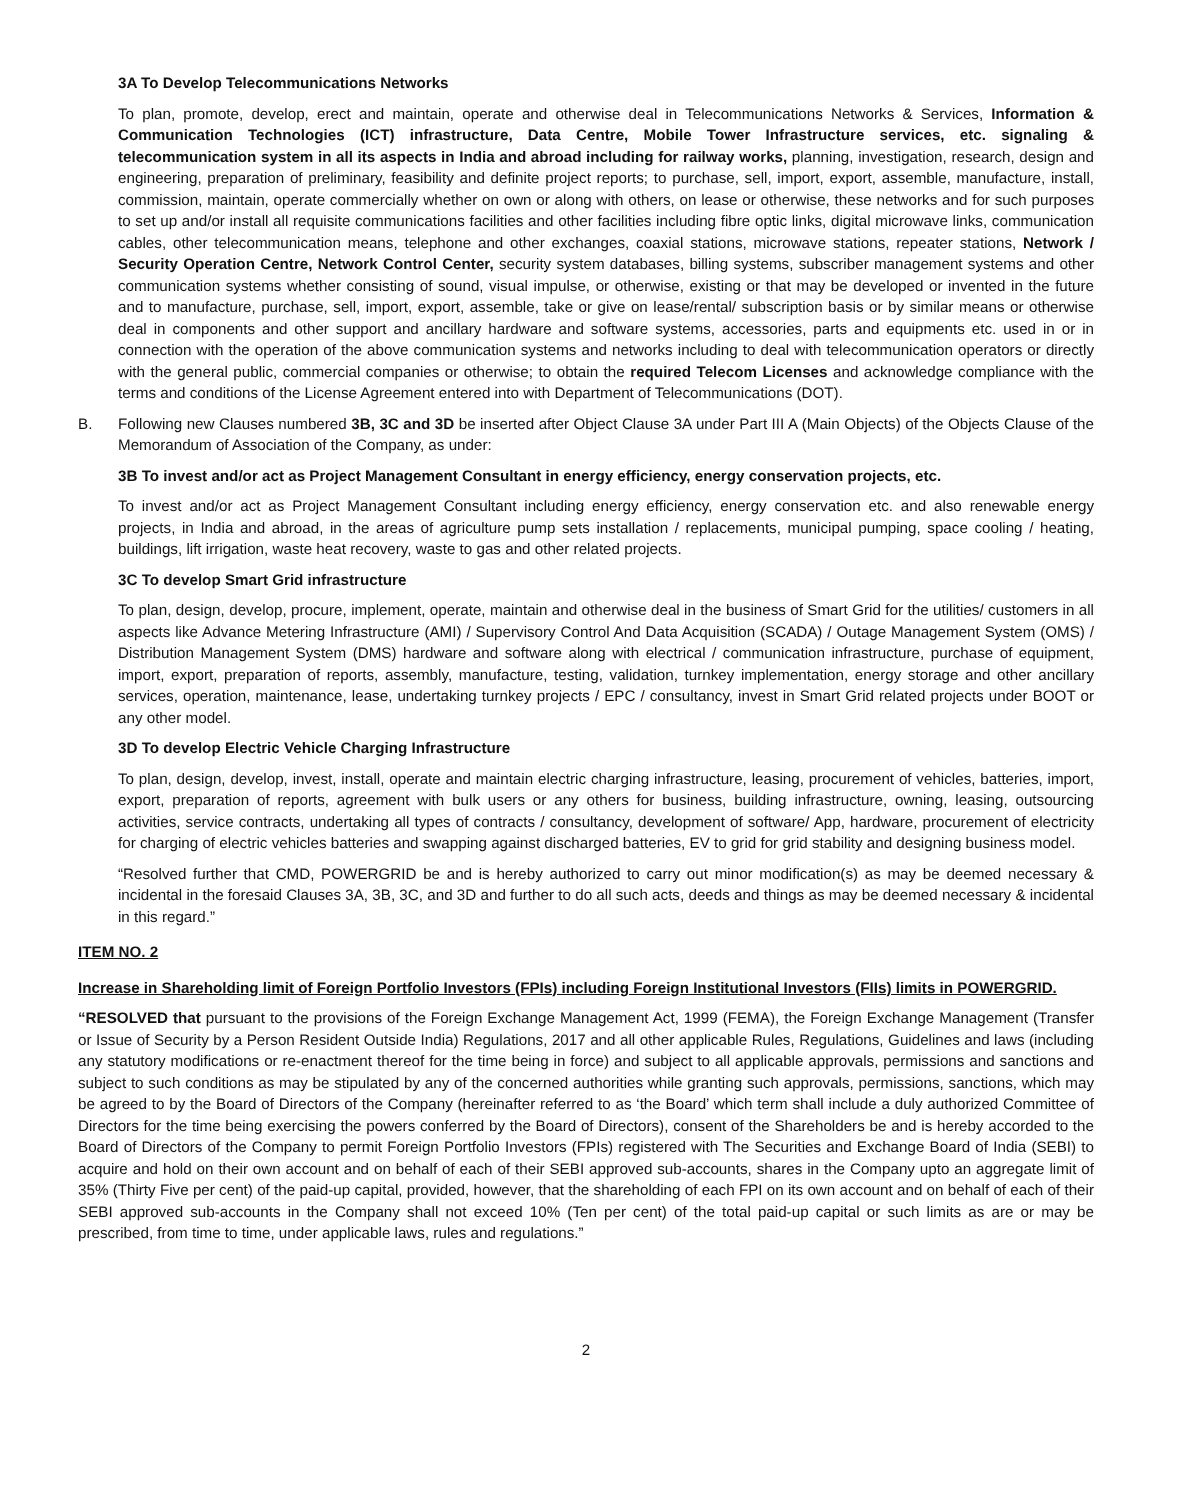3A To Develop Telecommunications Networks
To plan, promote, develop, erect and maintain, operate and otherwise deal in Telecommunications Networks & Services, Information & Communication Technologies (ICT) infrastructure, Data Centre, Mobile Tower Infrastructure services, etc. signaling & telecommunication system in all its aspects in India and abroad including for railway works, planning, investigation, research, design and engineering, preparation of preliminary, feasibility and definite project reports; to purchase, sell, import, export, assemble, manufacture, install, commission, maintain, operate commercially whether on own or along with others, on lease or otherwise, these networks and for such purposes to set up and/or install all requisite communications facilities and other facilities including fibre optic links, digital microwave links, communication cables, other telecommunication means, telephone and other exchanges, coaxial stations, microwave stations, repeater stations, Network / Security Operation Centre, Network Control Center, security system databases, billing systems, subscriber management systems and other communication systems whether consisting of sound, visual impulse, or otherwise, existing or that may be developed or invented in the future and to manufacture, purchase, sell, import, export, assemble, take or give on lease/rental/ subscription basis or by similar means or otherwise deal in components and other support and ancillary hardware and software systems, accessories, parts and equipments etc. used in or in connection with the operation of the above communication systems and networks including to deal with telecommunication operators or directly with the general public, commercial companies or otherwise; to obtain the required Telecom Licenses and acknowledge compliance with the terms and conditions of the License Agreement entered into with Department of Telecommunications (DOT).
B. Following new Clauses numbered 3B, 3C and 3D be inserted after Object Clause 3A under Part III A (Main Objects) of the Objects Clause of the Memorandum of Association of the Company, as under:
3B To invest and/or act as Project Management Consultant in energy efficiency, energy conservation projects, etc.
To invest and/or act as Project Management Consultant including energy efficiency, energy conservation etc. and also renewable energy projects, in India and abroad, in the areas of agriculture pump sets installation / replacements, municipal pumping, space cooling / heating, buildings, lift irrigation, waste heat recovery, waste to gas and other related projects.
3C To develop Smart Grid infrastructure
To plan, design, develop, procure, implement, operate, maintain and otherwise deal in the business of Smart Grid for the utilities/ customers in all aspects like Advance Metering Infrastructure (AMI) / Supervisory Control And Data Acquisition (SCADA) / Outage Management System (OMS) / Distribution Management System (DMS) hardware and software along with electrical / communication infrastructure, purchase of equipment, import, export, preparation of reports, assembly, manufacture, testing, validation, turnkey implementation, energy storage and other ancillary services, operation, maintenance, lease, undertaking turnkey projects / EPC / consultancy, invest in Smart Grid related projects under BOOT or any other model.
3D To develop Electric Vehicle Charging Infrastructure
To plan, design, develop, invest, install, operate and maintain electric charging infrastructure, leasing, procurement of vehicles, batteries, import, export, preparation of reports, agreement with bulk users or any others for business, building infrastructure, owning, leasing, outsourcing activities, service contracts, undertaking all types of contracts / consultancy, development of software/ App, hardware, procurement of electricity for charging of electric vehicles batteries and swapping against discharged batteries, EV to grid for grid stability and designing business model.
“Resolved further that CMD, POWERGRID be and is hereby authorized to carry out minor modification(s) as may be deemed necessary & incidental in the foresaid Clauses 3A, 3B, 3C, and 3D and further to do all such acts, deeds and things as may be deemed necessary & incidental in this regard.”
ITEM NO. 2
Increase in Shareholding limit of Foreign Portfolio Investors (FPIs) including Foreign Institutional Investors (FIIs) limits in POWERGRID.
“RESOLVED that pursuant to the provisions of the Foreign Exchange Management Act, 1999 (FEMA), the Foreign Exchange Management (Transfer or Issue of Security by a Person Resident Outside India) Regulations, 2017 and all other applicable Rules, Regulations, Guidelines and laws (including any statutory modifications or re-enactment thereof for the time being in force) and subject to all applicable approvals, permissions and sanctions and subject to such conditions as may be stipulated by any of the concerned authorities while granting such approvals, permissions, sanctions, which may be agreed to by the Board of Directors of the Company (hereinafter referred to as ‘the Board’ which term shall include a duly authorized Committee of Directors for the time being exercising the powers conferred by the Board of Directors), consent of the Shareholders be and is hereby accorded to the Board of Directors of the Company to permit Foreign Portfolio Investors (FPIs) registered with The Securities and Exchange Board of India (SEBI) to acquire and hold on their own account and on behalf of each of their SEBI approved sub-accounts, shares in the Company upto an aggregate limit of 35% (Thirty Five per cent) of the paid-up capital, provided, however, that the shareholding of each FPI on its own account and on behalf of each of their SEBI approved sub-accounts in the Company shall not exceed 10% (Ten per cent) of the total paid-up capital or such limits as are or may be prescribed, from time to time, under applicable laws, rules and regulations.”
2